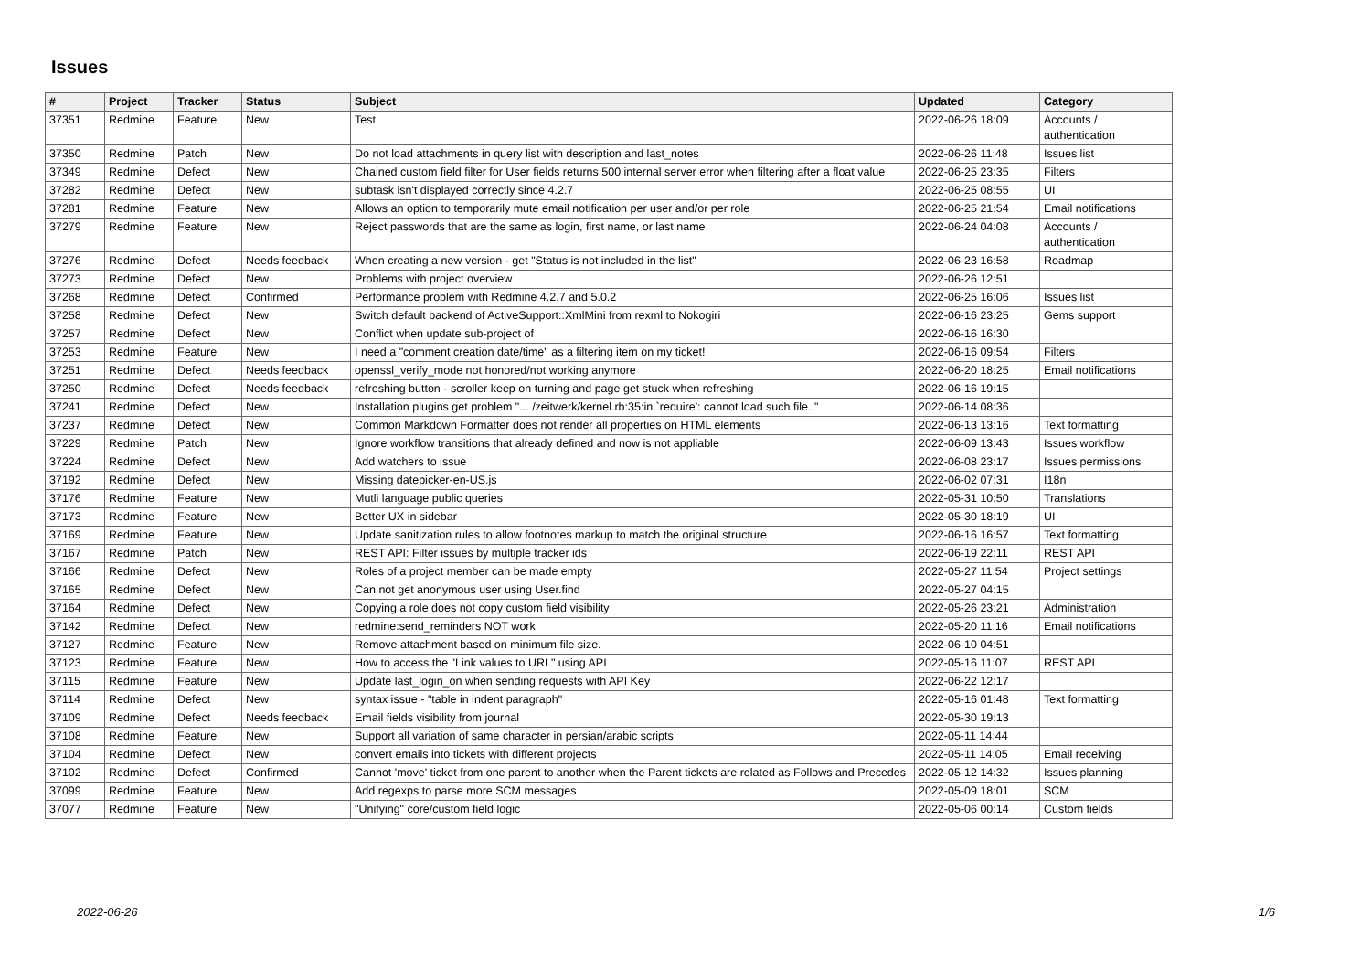Issues
| # | Project | Tracker | Status | Subject | Updated | Category |
| --- | --- | --- | --- | --- | --- | --- |
| 37351 | Redmine | Feature | New | Test | 2022-06-26 18:09 | Accounts / authentication |
| 37350 | Redmine | Patch | New | Do not load attachments in query list with description and last_notes | 2022-06-26 11:48 | Issues list |
| 37349 | Redmine | Defect | New | Chained custom field filter for User fields returns 500 internal server error when filtering after a float value | 2022-06-25 23:35 | Filters |
| 37282 | Redmine | Defect | New | subtask isn't displayed correctly since 4.2.7 | 2022-06-25 08:55 | UI |
| 37281 | Redmine | Feature | New | Allows an option to temporarily mute email notification per user and/or per role | 2022-06-25 21:54 | Email notifications |
| 37279 | Redmine | Feature | New | Reject passwords that are the same as login, first name, or last name | 2022-06-24 04:08 | Accounts / authentication |
| 37276 | Redmine | Defect | Needs feedback | When creating a new version - get "Status is not included in the list" | 2022-06-23 16:58 | Roadmap |
| 37273 | Redmine | Defect | New | Problems with project overview | 2022-06-26 12:51 | |
| 37268 | Redmine | Defect | Confirmed | Performance problem with Redmine 4.2.7 and 5.0.2 | 2022-06-25 16:06 | Issues list |
| 37258 | Redmine | Defect | New | Switch default backend of ActiveSupport::XmlMini from rexml to Nokogiri | 2022-06-16 23:25 | Gems support |
| 37257 | Redmine | Defect | New | Conflict when update sub-project of | 2022-06-16 16:30 | |
| 37253 | Redmine | Feature | New | I need a "comment creation date/time" as a filtering item on my ticket! | 2022-06-16 09:54 | Filters |
| 37251 | Redmine | Defect | Needs feedback | openssl_verify_mode not honored/not working anymore | 2022-06-20 18:25 | Email notifications |
| 37250 | Redmine | Defect | Needs feedback | refreshing button - scroller keep on turning and page get stuck when refreshing | 2022-06-16 19:15 | |
| 37241 | Redmine | Defect | New | Installation plugins get problem "... /zeitwerk/kernel.rb:35:in `require': cannot load such file.." | 2022-06-14 08:36 | |
| 37237 | Redmine | Defect | New | Common Markdown Formatter does not render all properties on HTML elements | 2022-06-13 13:16 | Text formatting |
| 37229 | Redmine | Patch | New | Ignore workflow transitions that already defined and now is not appliable | 2022-06-09 13:43 | Issues workflow |
| 37224 | Redmine | Defect | New | Add watchers to issue | 2022-06-08 23:17 | Issues permissions |
| 37192 | Redmine | Defect | New | Missing datepicker-en-US.js | 2022-06-02 07:31 | I18n |
| 37176 | Redmine | Feature | New | Mutli language public queries | 2022-05-31 10:50 | Translations |
| 37173 | Redmine | Feature | New | Better UX in sidebar | 2022-05-30 18:19 | UI |
| 37169 | Redmine | Feature | New | Update sanitization rules to allow footnotes markup to match the original structure | 2022-06-16 16:57 | Text formatting |
| 37167 | Redmine | Patch | New | REST API: Filter issues by multiple tracker ids | 2022-06-19 22:11 | REST API |
| 37166 | Redmine | Defect | New | Roles of a project member can be made empty | 2022-05-27 11:54 | Project settings |
| 37165 | Redmine | Defect | New | Can not get anonymous user using User.find | 2022-05-27 04:15 | |
| 37164 | Redmine | Defect | New | Copying a role does not copy custom field visibility | 2022-05-26 23:21 | Administration |
| 37142 | Redmine | Defect | New | redmine:send_reminders NOT work | 2022-05-20 11:16 | Email notifications |
| 37127 | Redmine | Feature | New | Remove attachment based on minimum file size. | 2022-06-10 04:51 | |
| 37123 | Redmine | Feature | New | How to access the "Link values to URL" using API | 2022-05-16 11:07 | REST API |
| 37115 | Redmine | Feature | New | Update last_login_on when sending requests with API Key | 2022-06-22 12:17 | |
| 37114 | Redmine | Defect | New | syntax issue - "table in indent paragraph" | 2022-05-16 01:48 | Text formatting |
| 37109 | Redmine | Defect | Needs feedback | Email fields visibility from journal | 2022-05-30 19:13 | |
| 37108 | Redmine | Feature | New | Support all variation of same character in persian/arabic scripts | 2022-05-11 14:44 | |
| 37104 | Redmine | Defect | New | convert emails into tickets with different projects | 2022-05-11 14:05 | Email receiving |
| 37102 | Redmine | Defect | Confirmed | Cannot 'move' ticket from one parent to another when the Parent tickets are related as Follows and Precedes | 2022-05-12 14:32 | Issues planning |
| 37099 | Redmine | Feature | New | Add regexps to parse more SCM messages | 2022-05-09 18:01 | SCM |
| 37077 | Redmine | Feature | New | "Unifying" core/custom field logic | 2022-05-06 00:14 | Custom fields |
2022-06-26 1/6